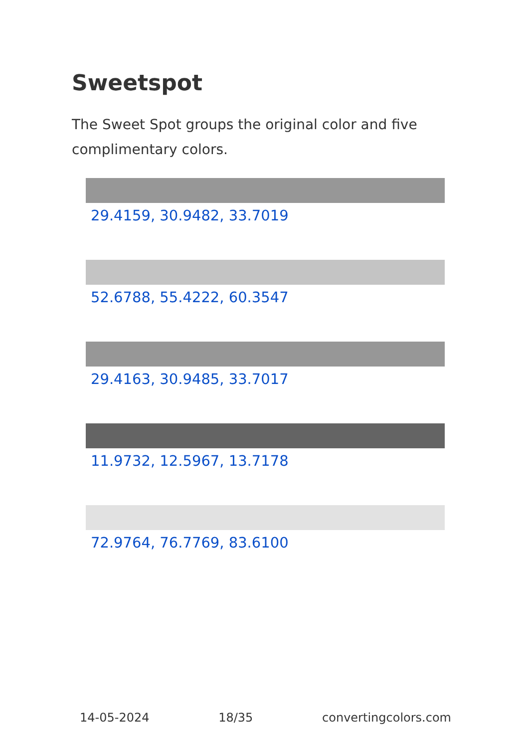Sweetspot
The Sweet Spot groups the original color and five complimentary colors.
29.4159, 30.9482, 33.7019
52.6788, 55.4222, 60.3547
29.4163, 30.9485, 33.7017
11.9732, 12.5967, 13.7178
72.9764, 76.7769, 83.6100
14-05-2024 18/35 convertingcolors.com